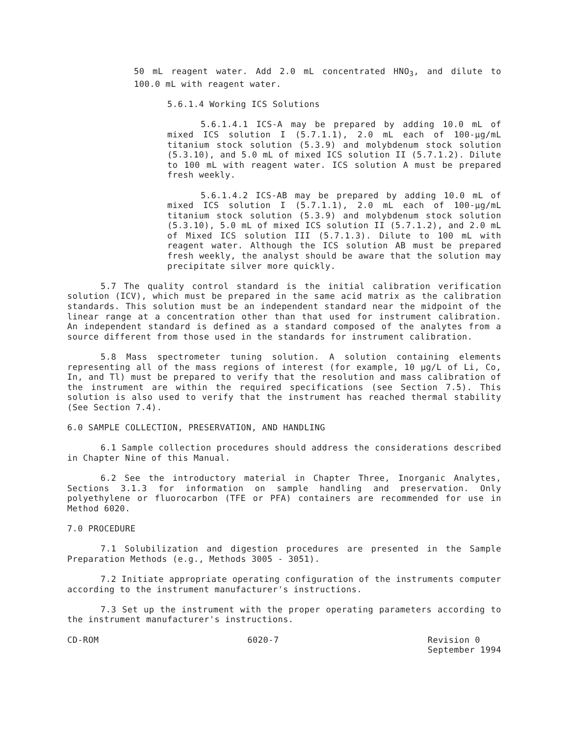50 mL reagent water. Add 2.0 mL concentrated HNO<sub>3</sub>, and dilute to 100.0 mL with reagent water.
5.6.1.4 Working ICS Solutions
5.6.1.4.1 ICS-A may be prepared by adding 10.0 mL of mixed ICS solution I (5.7.1.1), 2.0 mL each of 100-µg/mL titanium stock solution (5.3.9) and molybdenum stock solution (5.3.10), and 5.0 mL of mixed ICS solution II (5.7.1.2). Dilute to 100 mL with reagent water. ICS solution A must be prepared fresh weekly.
5.6.1.4.2 ICS-AB may be prepared by adding 10.0 mL of mixed ICS solution I (5.7.1.1), 2.0 mL each of 100-µg/mL titanium stock solution (5.3.9) and molybdenum stock solution (5.3.10), 5.0 mL of mixed ICS solution II (5.7.1.2), and 2.0 mL of Mixed ICS solution III (5.7.1.3). Dilute to 100 mL with reagent water. Although the ICS solution AB must be prepared fresh weekly, the analyst should be aware that the solution may precipitate silver more quickly.
5.7 The quality control standard is the initial calibration verification solution (ICV), which must be prepared in the same acid matrix as the calibration standards. This solution must be an independent standard near the midpoint of the linear range at a concentration other than that used for instrument calibration. An independent standard is defined as a standard composed of the analytes from a source different from those used in the standards for instrument calibration.
5.8 Mass spectrometer tuning solution. A solution containing elements representing all of the mass regions of interest (for example, 10 µg/L of Li, Co, In, and Tl) must be prepared to verify that the resolution and mass calibration of the instrument are within the required specifications (see Section 7.5). This solution is also used to verify that the instrument has reached thermal stability (See Section 7.4).
6.0 SAMPLE COLLECTION, PRESERVATION, AND HANDLING
6.1 Sample collection procedures should address the considerations described in Chapter Nine of this Manual.
6.2 See the introductory material in Chapter Three, Inorganic Analytes, Sections 3.1.3 for information on sample handling and preservation. Only polyethylene or fluorocarbon (TFE or PFA) containers are recommended for use in Method 6020.
7.0 PROCEDURE
7.1 Solubilization and digestion procedures are presented in the Sample Preparation Methods (e.g., Methods 3005 - 3051).
7.2 Initiate appropriate operating configuration of the instruments computer according to the instrument manufacturer's instructions.
7.3 Set up the instrument with the proper operating parameters according to the instrument manufacturer's instructions.
CD-ROM 6020-7 Revision 0
September 1994